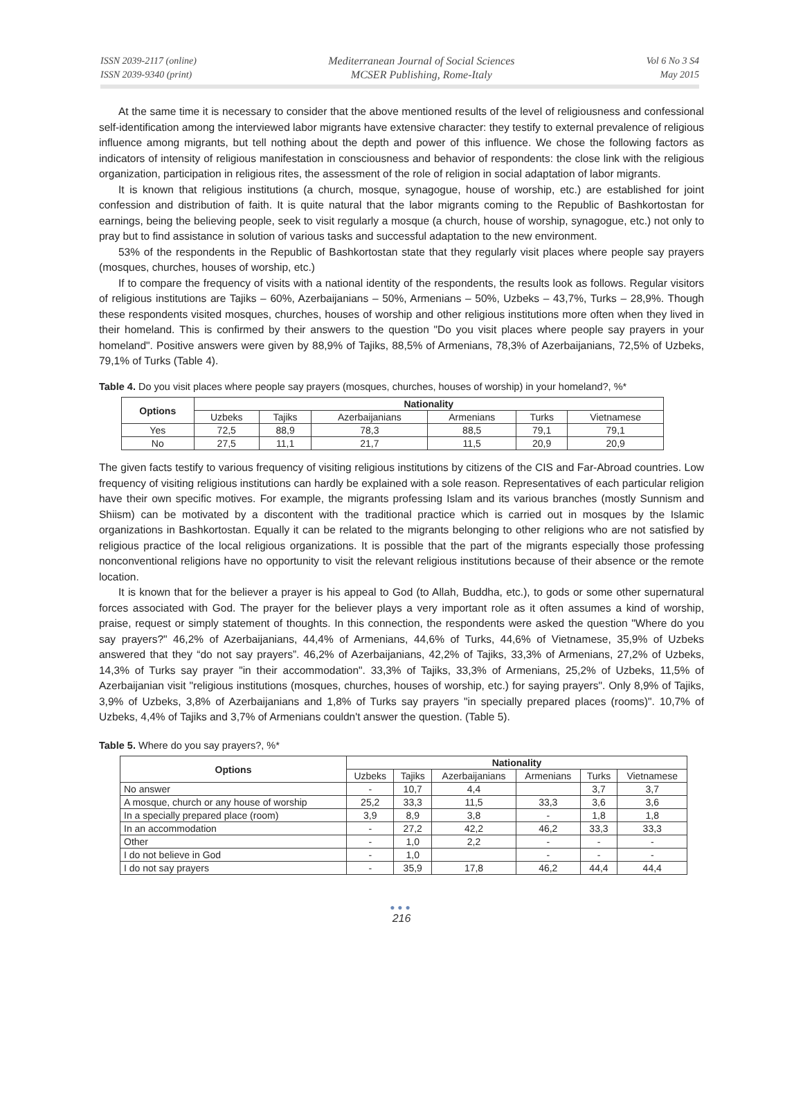ISSN 2039-2117 (online)
ISSN 2039-9340 (print)
Mediterranean Journal of Social Sciences
MCSER Publishing, Rome-Italy
Vol 6 No 3 S4
May 2015
At the same time it is necessary to consider that the above mentioned results of the level of religiousness and confessional self-identification among the interviewed labor migrants have extensive character: they testify to external prevalence of religious influence among migrants, but tell nothing about the depth and power of this influence. We chose the following factors as indicators of intensity of religious manifestation in consciousness and behavior of respondents: the close link with the religious organization, participation in religious rites, the assessment of the role of religion in social adaptation of labor migrants.
It is known that religious institutions (a church, mosque, synagogue, house of worship, etc.) are established for joint confession and distribution of faith. It is quite natural that the labor migrants coming to the Republic of Bashkortostan for earnings, being the believing people, seek to visit regularly a mosque (a church, house of worship, synagogue, etc.) not only to pray but to find assistance in solution of various tasks and successful adaptation to the new environment.
53% of the respondents in the Republic of Bashkortostan state that they regularly visit places where people say prayers (mosques, churches, houses of worship, etc.)
If to compare the frequency of visits with a national identity of the respondents, the results look as follows. Regular visitors of religious institutions are Tajiks – 60%, Azerbaijanians – 50%, Armenians – 50%, Uzbeks – 43,7%, Turks – 28,9%. Though these respondents visited mosques, churches, houses of worship and other religious institutions more often when they lived in their homeland. This is confirmed by their answers to the question "Do you visit places where people say prayers in your homeland". Positive answers were given by 88,9% of Tajiks, 88,5% of Armenians, 78,3% of Azerbaijanians, 72,5% of Uzbeks, 79,1% of Turks (Table 4).
Table 4. Do you visit places where people say prayers (mosques, churches, houses of worship) in your homeland?, %*
| Options | Nationality | | | | | |
| --- | --- | --- | --- | --- | --- | --- |
| | Uzbeks | Tajiks | Azerbaijanians | Armenians | Turks | Vietnamese |
| Yes | 72,5 | 88,9 | 78,3 | 88,5 | 79,1 | 79,1 |
| No | 27,5 | 11,1 | 21,7 | 11,5 | 20,9 | 20,9 |
The given facts testify to various frequency of visiting religious institutions by citizens of the CIS and Far-Abroad countries. Low frequency of visiting religious institutions can hardly be explained with a sole reason. Representatives of each particular religion have their own specific motives. For example, the migrants professing Islam and its various branches (mostly Sunnism and Shiism) can be motivated by a discontent with the traditional practice which is carried out in mosques by the Islamic organizations in Bashkortostan. Equally it can be related to the migrants belonging to other religions who are not satisfied by religious practice of the local religious organizations. It is possible that the part of the migrants especially those professing nonconventional religions have no opportunity to visit the relevant religious institutions because of their absence or the remote location.
It is known that for the believer a prayer is his appeal to God (to Allah, Buddha, etc.), to gods or some other supernatural forces associated with God. The prayer for the believer plays a very important role as it often assumes a kind of worship, praise, request or simply statement of thoughts. In this connection, the respondents were asked the question "Where do you say prayers?" 46,2% of Azerbaijanians, 44,4% of Armenians, 44,6% of Turks, 44,6% of Vietnamese, 35,9% of Uzbeks answered that they “do not say prayers”. 46,2% of Azerbaijanians, 42,2% of Tajiks, 33,3% of Armenians, 27,2% of Uzbeks, 14,3% of Turks say prayer "in their accommodation". 33,3% of Tajiks, 33,3% of Armenians, 25,2% of Uzbeks, 11,5% of Azerbaijanian visit "religious institutions (mosques, churches, houses of worship, etc.) for saying prayers". Only 8,9% of Tajiks, 3,9% of Uzbeks, 3,8% of Azerbaijanians and 1,8% of Turks say prayers "in specially prepared places (rooms)". 10,7% of Uzbeks, 4,4% of Tajiks and 3,7% of Armenians couldn't answer the question. (Table 5).
Table 5. Where do you say prayers?, %*
| Options | Nationality | | | | | |
| --- | --- | --- | --- | --- | --- | --- |
| | Uzbeks | Tajiks | Azerbaijanians | Armenians | Turks | Vietnamese |
| No answer | - | 10,7 | 4,4 | | 3,7 | 3,7 |
| A mosque, church or any house of worship | 25,2 | 33,3 | 11,5 | 33,3 | 3,6 | 3,6 |
| In a specially prepared place (room) | 3,9 | 8,9 | 3,8 | - | 1,8 | 1,8 |
| In an accommodation | - | 27,2 | 42,2 | 46,2 | 33,3 | 33,3 |
| Other | - | 1,0 | 2,2 | - | - | - |
| I do not believe in God | - | 1,0 | | - | - | - |
| I do not say prayers | - | 35,9 | 17,8 | 46,2 | 44,4 | 44,4 |
●●●
216